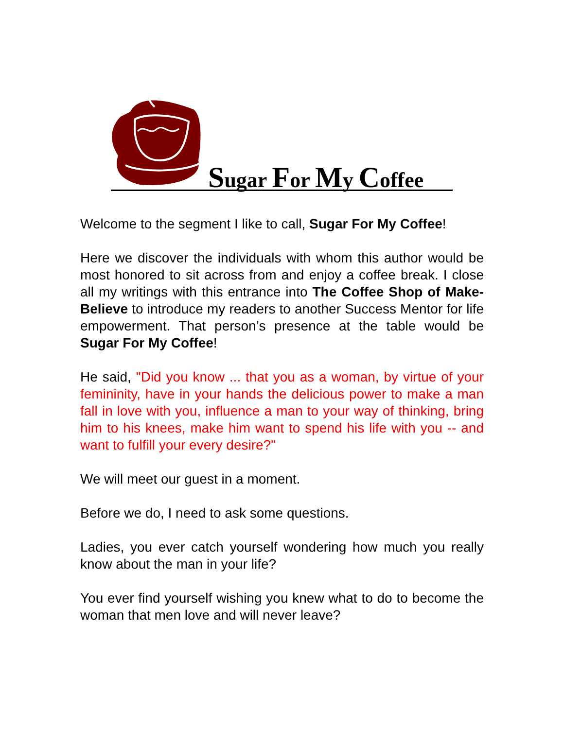Sugar For My Coffee
Welcome to the segment I like to call, Sugar For My Coffee!
Here we discover the individuals with whom this author would be most honored to sit across from and enjoy a coffee break. I close all my writings with this entrance into The Coffee Shop of Make-Believe to introduce my readers to another Success Mentor for life empowerment. That person’s presence at the table would be Sugar For My Coffee!
He said, "Did you know ... that you as a woman, by virtue of your femininity, have in your hands the delicious power to make a man fall in love with you, influence a man to your way of thinking, bring him to his knees, make him want to spend his life with you -- and want to fulfill your every desire?"
We will meet our guest in a moment.
Before we do, I need to ask some questions.
Ladies, you ever catch yourself wondering how much you really know about the man in your life?
You ever find yourself wishing you knew what to do to become the woman that men love and will never leave?